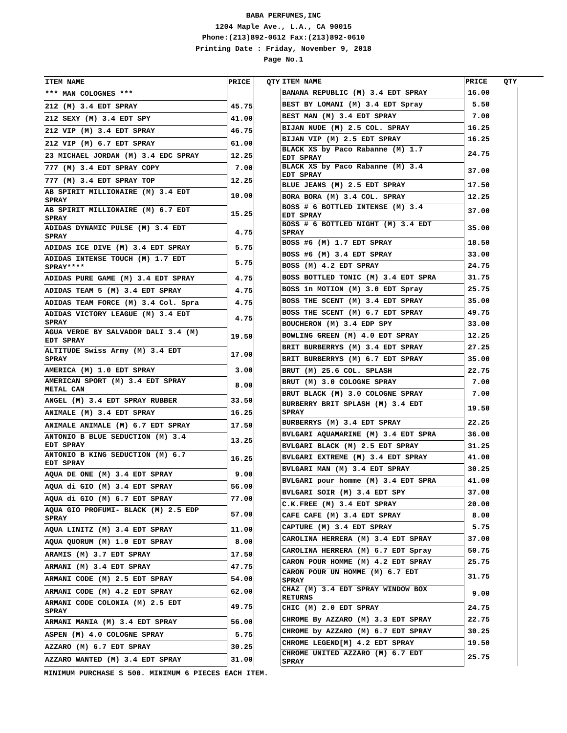BABA PERFUMES,INC
1204 Maple Ave., L.A., CA 90015
Phone:(213)892-0612 Fax:(213)892-0610
Printing Date : Friday, November 9, 2018
Page No.1
| ITEM NAME | PRICE | QTY |
| --- | --- | --- |
| *** MAN COLOGNES *** | | |
| 212 (M) 3.4 EDT SPRAY | 45.75 | |
| 212 SEXY (M) 3.4 EDT SPY | 41.00 | |
| 212 VIP (M) 3.4 EDT SPRAY | 46.75 | |
| 212 VIP (M) 6.7 EDT SPRAY | 61.00 | |
| 23 MICHAEL JORDAN (M) 3.4 EDC SPRAY | 12.25 | |
| 777 (M) 3.4 EDT SPRAY COPY | 7.00 | |
| 777 (M) 3.4 EDT SPRAY TOP | 12.25 | |
| AB SPIRIT MILLIONAIRE (M) 3.4 EDT SPRAY | 10.00 | |
| AB SPIRIT MILLIONAIRE (M) 6.7 EDT SPRAY | 15.25 | |
| ADIDAS DYNAMIC PULSE (M) 3.4 EDT SPRAY | 4.75 | |
| ADIDAS ICE DIVE (M) 3.4 EDT SPRAY | 5.75 | |
| ADIDAS INTENSE TOUCH (M) 1.7 EDT SPRAY**** | 5.75 | |
| ADIDAS PURE GAME (M) 3.4 EDT SPRAY | 4.75 | |
| ADIDAS TEAM 5 (M) 3.4 EDT SPRAY | 4.75 | |
| ADIDAS TEAM FORCE (M) 3.4 Col. Spra | 4.75 | |
| ADIDAS VICTORY LEAGUE (M) 3.4 EDT SPRAY | 4.75 | |
| AGUA VERDE BY SALVADOR DALI 3.4 (M) EDT SPRAY | 19.50 | |
| ALTITUDE Swiss Army (M) 3.4 EDT SPRAY | 17.00 | |
| AMERICA (M) 1.0 EDT SPRAY | 3.00 | |
| AMERICAN SPORT (M) 3.4 EDT SPRAY METAL CAN | 8.00 | |
| ANGEL (M) 3.4 EDT SPRAY RUBBER | 33.50 | |
| ANIMALE (M) 3.4 EDT SPRAY | 16.25 | |
| ANIMALE ANIMALE (M) 6.7 EDT SPRAY | 17.50 | |
| ANTONIO B BLUE SEDUCTION (M) 3.4 EDT SPRAY | 13.25 | |
| ANTONIO B KING SEDUCTION (M) 6.7 EDT SPRAY | 16.25 | |
| AQUA DE ONE (M) 3.4 EDT SPRAY | 9.00 | |
| AQUA di GIO (M) 3.4 EDT SPRAY | 56.00 | |
| AQUA di GIO (M) 6.7 EDT SPRAY | 77.00 | |
| AQUA GIO PROFUMI- BLACK (M) 2.5 EDP SPRAY | 57.00 | |
| AQUA LINITZ (M) 3.4 EDT SPRAY | 11.00 | |
| AQUA QUORUM (M) 1.0 EDT SPRAY | 8.00 | |
| ARAMIS (M) 3.7 EDT SPRAY | 17.50 | |
| ARMANI (M) 3.4 EDT SPRAY | 47.75 | |
| ARMANI CODE (M) 2.5 EDT SPRAY | 54.00 | |
| ARMANI CODE (M) 4.2 EDT SPRAY | 62.00 | |
| ARMANI CODE COLONIA (M) 2.5 EDT SPRAY | 49.75 | |
| ARMANI MANIA (M) 3.4 EDT SPRAY | 56.00 | |
| ASPEN (M) 4.0 COLOGNE SPRAY | 5.75 | |
| AZZARO (M) 6.7 EDT SPRAY | 30.25 | |
| AZZARO WANTED (M) 3.4 EDT SPRAY | 31.00 | |
| ITEM NAME | PRICE | QTY |
| --- | --- | --- |
| BANANA REPUBLIC (M) 3.4 EDT SPRAY | 16.00 | |
| BEST BY LOMANI (M) 3.4 EDT Spray | 5.50 | |
| BEST MAN (M) 3.4 EDT SPRAY | 7.00 | |
| BIJAN NUDE (M) 2.5 COL. SPRAY | 16.25 | |
| BIJAN VIP (M) 2.5 EDT SPRAY | 16.25 | |
| BLACK XS by Paco Rabanne (M) 1.7 EDT SPRAY | 24.75 | |
| BLACK XS by Paco Rabanne (M) 3.4 EDT SPRAY | 37.00 | |
| BLUE JEANS (M) 2.5 EDT SPRAY | 17.50 | |
| BORA BORA (M) 3.4 COL. SPRAY | 12.25 | |
| BOSS # 6 BOTTLED INTENSE (M) 3.4 EDT SPRAY | 37.00 | |
| BOSS # 6 BOTTLED NIGHT (M) 3.4 EDT SPRAY | 35.00 | |
| BOSS #6 (M) 1.7 EDT SPRAY | 18.50 | |
| BOSS #6 (M) 3.4 EDT SPRAY | 33.00 | |
| BOSS (M) 4.2 EDT SPRAY | 24.75 | |
| BOSS BOTTLED TONIC (M) 3.4 EDT SPRA | 31.75 | |
| BOSS in MOTION (M) 3.0 EDT Spray | 25.75 | |
| BOSS THE SCENT (M) 3.4 EDT SPRAY | 35.00 | |
| BOSS THE SCENT (M) 6.7 EDT SPRAY | 49.75 | |
| BOUCHERON (M) 3.4 EDP SPY | 33.00 | |
| BOWLING GREEN (M) 4.0 EDT SPRAY | 12.25 | |
| BRIT BURBERRYS (M) 3.4 EDT SPRAY | 27.25 | |
| BRIT BURBERRYS (M) 6.7 EDT SPRAY | 35.00 | |
| BRUT (M) 25.6 COL. SPLASH | 22.75 | |
| BRUT (M) 3.0 COLOGNE SPRAY | 7.00 | |
| BRUT BLACK (M) 3.0 COLOGNE SPRAY | 7.00 | |
| BURBERRY BRIT SPLASH (M) 3.4 EDT SPRAY | 19.50 | |
| BURBERRYS (M) 3.4 EDT SPRAY | 22.25 | |
| BVLGARI AQUAMARINE (M) 3.4 EDT SPRA | 36.00 | |
| BVLGARI BLACK (M) 2.5 EDT SPRAY | 31.25 | |
| BVLGARI EXTREME (M) 3.4 EDT SPRAY | 41.00 | |
| BVLGARI MAN (M) 3.4 EDT SPRAY | 30.25 | |
| BVLGARI pour homme (M) 3.4 EDT SPRA | 41.00 | |
| BVLGARI SOIR (M) 3.4 EDT SPY | 37.00 | |
| C.K.FREE (M) 3.4 EDT SPRAY | 20.00 | |
| CAFE CAFE (M) 3.4 EDT SPRAY | 8.00 | |
| CAPTURE (M) 3.4 EDT SPRAY | 5.75 | |
| CAROLINA HERRERA (M) 3.4 EDT SPRAY | 37.00 | |
| CAROLINA HERRERA (M) 6.7 EDT Spray | 50.75 | |
| CARON POUR HOMME (M) 4.2 EDT SPRAY | 25.75 | |
| CARON POUR UN HOMME (M) 6.7 EDT SPRAY | 31.75 | |
| CHAZ (M) 3.4 EDT SPRAY WINDOW BOX RETURNS | 9.00 | |
| CHIC (M) 2.0 EDT SPRAY | 24.75 | |
| CHROME By AZZARO (M) 3.3 EDT SPRAY | 22.75 | |
| CHROME by AZZARO (M) 6.7 EDT SPRAY | 30.25 | |
| CHROME LEGEND[M] 4.2 EDT SPRAY | 19.50 | |
| CHROME UNITED AZZARO (M) 6.7 EDT SPRAY | 25.75 | |
MINIMUM PURCHASE $ 500. MINIMUM 6 PIECES EACH ITEM.